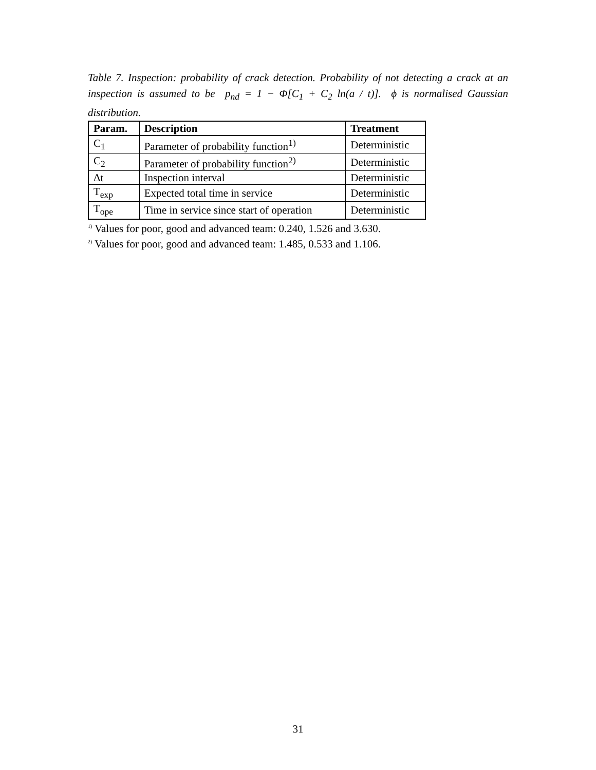Table 7. Inspection: probability of crack detection. Probability of not detecting a crack at an inspection is assumed to be p<sub>nd</sub> = 1 − Φ[C<sub>1</sub> + C<sub>2</sub> ln(a / t)]. ϕ is normalised Gaussian distribution.
| Param. | Description | Treatment |
| --- | --- | --- |
| C<sub>1</sub> | Parameter of probability function<sup>1)</sup> | Deterministic |
| C<sub>2</sub> | Parameter of probability function<sup>2)</sup> | Deterministic |
| Δt | Inspection interval | Deterministic |
| T<sub>exp</sub> | Expected total time in service | Deterministic |
| T<sub>ope</sub> | Time in service since start of operation | Deterministic |
<sup>1)</sup> Values for poor, good and advanced team: 0.240, 1.526 and 3.630.
<sup>2)</sup> Values for poor, good and advanced team: 1.485, 0.533 and 1.106.
31